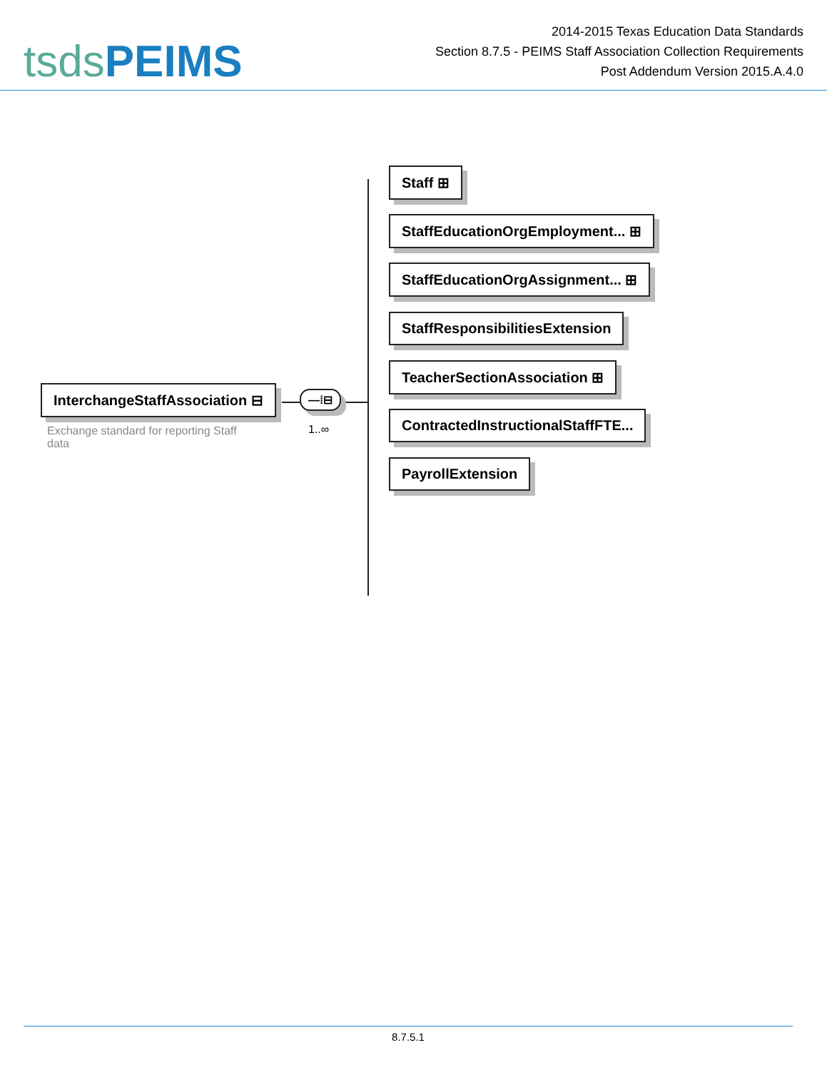tsds PEIMS
2014-2015 Texas Education Data Standards
Section 8.7.5 - PEIMS Staff Association Collection Requirements
Post Addendum Version 2015.A.4.0
InterchangeStaffAssociation ⊟
Exchange standard for reporting Staff data
—⁞⊟
1..∞
Staff ⊞
StaffEducationOrgEmployment... ⊞
StaffEducationOrgAssignment... ⊞
StaffResponsibilitiesExtension
TeacherSectionAssociation ⊞
ContractedInstructionalStaffFTE...
PayrollExtension
8.7.5.1